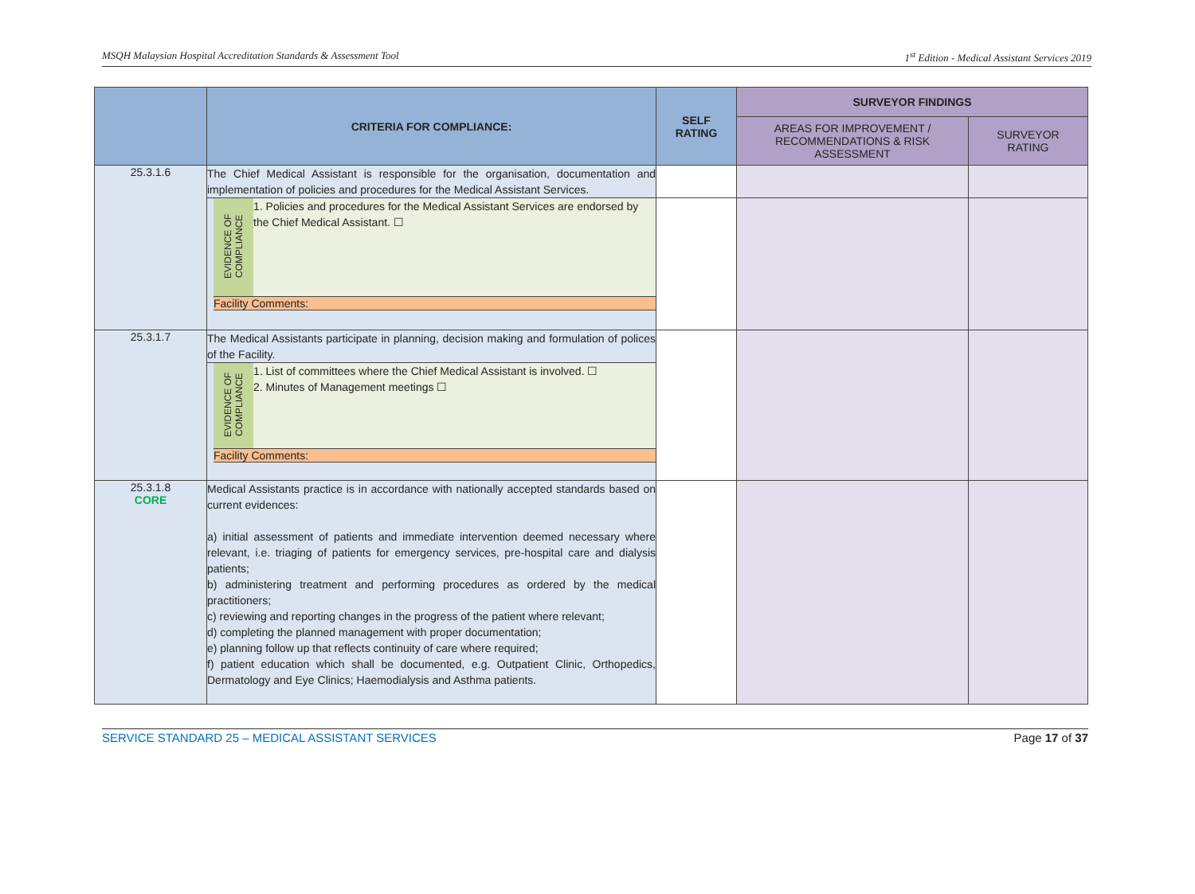MSQH Malaysian Hospital Accreditation Standards & Assessment Tool 1<sup>st</sup> Edition - Medical Assistant Services 2019
| | CRITERIA FOR COMPLIANCE: | SELF RATING | SURVEYOR FINDINGS | |
| --- | --- | --- | --- | --- |
| | | | AREAS FOR IMPROVEMENT / RECOMMENDATIONS & RISK ASSESSMENT | SURVEYOR RATING |
| 25.3.1.6 | The Chief Medical Assistant is responsible for the organisation, documentation and implementation of policies and procedures for the Medical Assistant Services. | | | |
| | / EVIDENCE OF COMPLIANCE / 1. Policies and procedures for the Medical Assistant Services are endorsed by the Chief Medical Assistant. ☐ / / Facility Comments: / / | | | |
| 25.3.1.7 | The Medical Assistants participate in planning, decision making and formulation of polices of the Facility. | | | |
| | / EVIDENCE OF COMPLIANCE / 1. List of committees where the Chief Medical Assistant is involved. ☐ 2. Minutes of Management meetings ☐ / / Facility Comments: / / | | | |
| 25.3.1.8 CORE | Medical Assistants practice is in accordance with nationally accepted standards based on current evidences: a) initial assessment of patients and immediate intervention deemed necessary where relevant, i.e. triaging of patients for emergency services, pre-hospital care and dialysis patients; b) administering treatment and performing procedures as ordered by the medical practitioners; c) reviewing and reporting changes in the progress of the patient where relevant; d) completing the planned management with proper documentation; e) planning follow up that reflects continuity of care where required; f) patient education which shall be documented, e.g. Outpatient Clinic, Orthopedics, Dermatology and Eye Clinics; Haemodialysis and Asthma patients. | | | |
SERVICE STANDARD 25 – MEDICAL ASSISTANT SERVICES Page 17 of 37